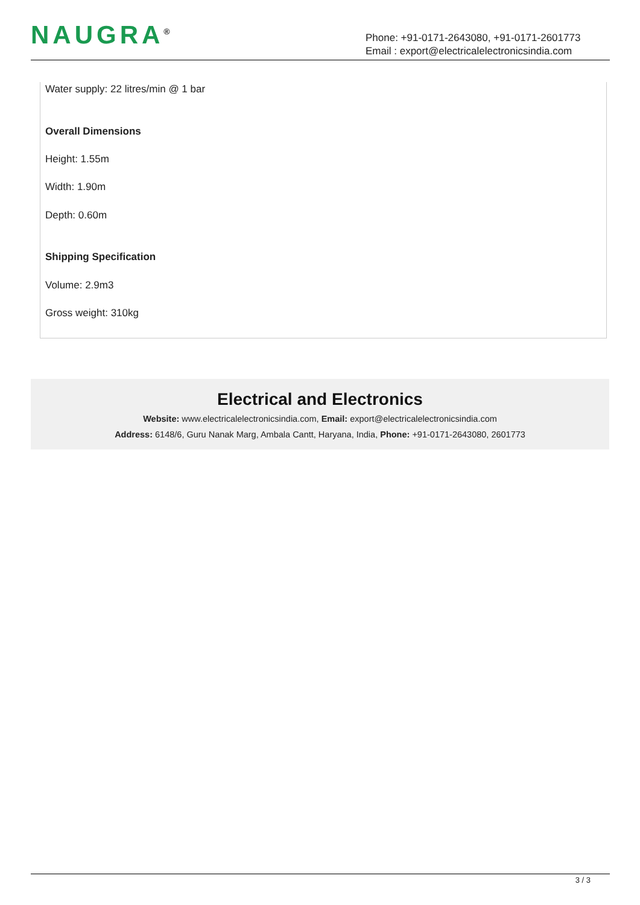NAUGRA<sup>®</sup>
Phone: +91-0171-2643080, +91-0171-2601773
Email : export@electricalelectronicsindia.com
Water supply: 22 litres/min @ 1 bar
Overall Dimensions
Height: 1.55m
Width: 1.90m
Depth: 0.60m
Shipping Specification
Volume: 2.9m3
Gross weight: 310kg
Electrical and Electronics
Website: www.electricalelectronicsindia.com, Email: export@electricalelectronicsindia.com
Address: 6148/6, Guru Nanak Marg, Ambala Cantt, Haryana, India, Phone: +91-0171-2643080, 2601773
3 / 3